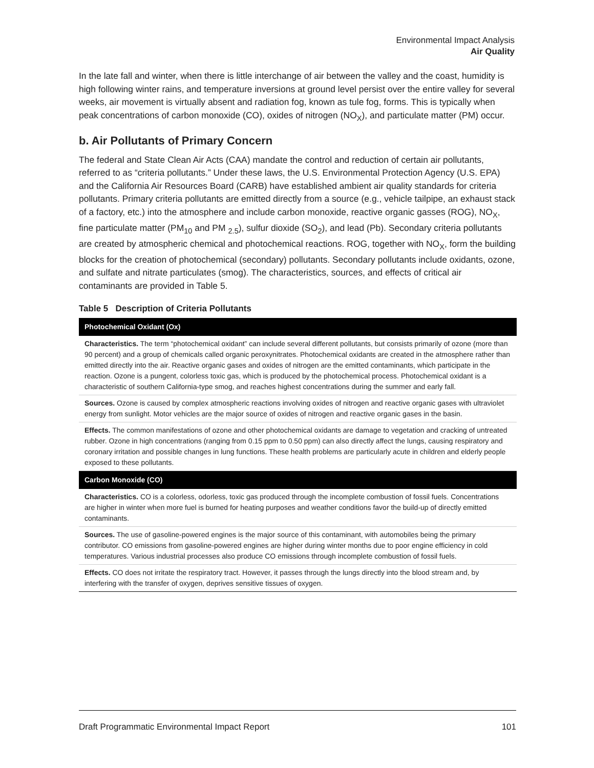Environmental Impact Analysis
Air Quality
In the late fall and winter, when there is little interchange of air between the valley and the coast, humidity is high following winter rains, and temperature inversions at ground level persist over the entire valley for several weeks, air movement is virtually absent and radiation fog, known as tule fog, forms. This is typically when peak concentrations of carbon monoxide (CO), oxides of nitrogen (NO<sub>X</sub>), and particulate matter (PM) occur.
b. Air Pollutants of Primary Concern
The federal and State Clean Air Acts (CAA) mandate the control and reduction of certain air pollutants, referred to as “criteria pollutants.” Under these laws, the U.S. Environmental Protection Agency (U.S. EPA) and the California Air Resources Board (CARB) have established ambient air quality standards for criteria pollutants. Primary criteria pollutants are emitted directly from a source (e.g., vehicle tailpipe, an exhaust stack of a factory, etc.) into the atmosphere and include carbon monoxide, reactive organic gasses (ROG), NO<sub>X</sub>, fine particulate matter (PM<sub>10</sub> and PM <sub>2.5</sub>), sulfur dioxide (SO<sub>2</sub>), and lead (Pb). Secondary criteria pollutants are created by atmospheric chemical and photochemical reactions. ROG, together with NO<sub>X</sub>, form the building blocks for the creation of photochemical (secondary) pollutants. Secondary pollutants include oxidants, ozone, and sulfate and nitrate particulates (smog). The characteristics, sources, and effects of critical air contaminants are provided in Table 5.
Table 5 Description of Criteria Pollutants
| Photochemical Oxidant (Ox) |
| --- |
| Characteristics. The term “photochemical oxidant” can include several different pollutants, but consists primarily of ozone (more than 90 percent) and a group of chemicals called organic peroxynitrates. Photochemical oxidants are created in the atmosphere rather than emitted directly into the air. Reactive organic gases and oxides of nitrogen are the emitted contaminants, which participate in the reaction. Ozone is a pungent, colorless toxic gas, which is produced by the photochemical process. Photochemical oxidant is a characteristic of southern California-type smog, and reaches highest concentrations during the summer and early fall. |
| Sources. Ozone is caused by complex atmospheric reactions involving oxides of nitrogen and reactive organic gases with ultraviolet energy from sunlight. Motor vehicles are the major source of oxides of nitrogen and reactive organic gases in the basin. |
| Effects. The common manifestations of ozone and other photochemical oxidants are damage to vegetation and cracking of untreated rubber. Ozone in high concentrations (ranging from 0.15 ppm to 0.50 ppm) can also directly affect the lungs, causing respiratory and coronary irritation and possible changes in lung functions. These health problems are particularly acute in children and elderly people exposed to these pollutants. |
| Carbon Monoxide (CO) |
| Characteristics. CO is a colorless, odorless, toxic gas produced through the incomplete combustion of fossil fuels. Concentrations are higher in winter when more fuel is burned for heating purposes and weather conditions favor the build-up of directly emitted contaminants. |
| Sources. The use of gasoline-powered engines is the major source of this contaminant, with automobiles being the primary contributor. CO emissions from gasoline-powered engines are higher during winter months due to poor engine efficiency in cold temperatures. Various industrial processes also produce CO emissions through incomplete combustion of fossil fuels. |
| Effects. CO does not irritate the respiratory tract. However, it passes through the lungs directly into the blood stream and, by interfering with the transfer of oxygen, deprives sensitive tissues of oxygen. |
Draft Programmatic Environmental Impact Report 101